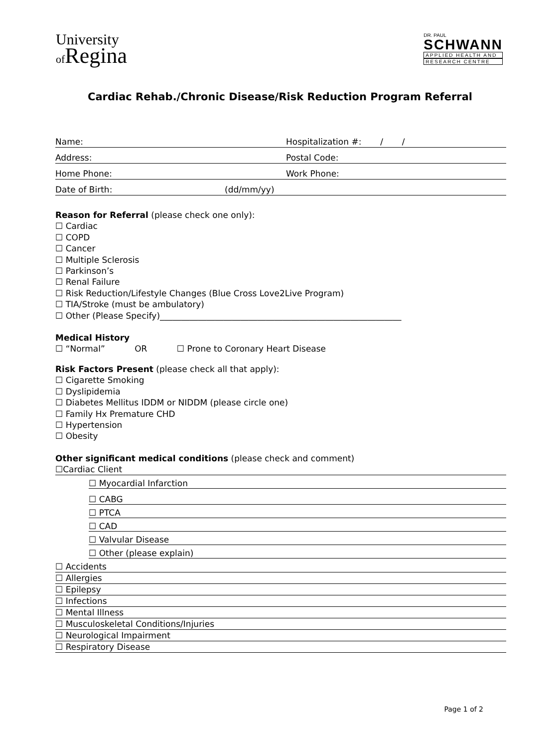University
of Regina
DR. PAUL
SCHWANN
APPLIED HEALTH AND
RESEARCH CENTRE
Cardiac Rehab./Chronic Disease/Risk Reduction Program Referral
Name:
Hospitalization #: / /
Address:
Postal Code:
Home Phone:
Work Phone:
Date of Birth:
(dd/mm/yy)
Reason for Referral (please check one only):
☐ Cardiac
☐ COPD
☐ Cancer
☐ Multiple Sclerosis
☐ Parkinson’s
☐ Renal Failure
☐ Risk Reduction/Lifestyle Changes (Blue Cross Love2Live Program)
☐ TIA/Stroke (must be ambulatory)
☐ Other (Please Specify)_________________________________________________________
Medical History
☐ “Normal” OR ☐ Prone to Coronary Heart Disease
Risk Factors Present (please check all that apply):
☐ Cigarette Smoking
☐ Dyslipidemia
☐ Diabetes Mellitus IDDM or NIDDM (please circle one)
☐ Family Hx Premature CHD
☐ Hypertension
☐ Obesity
Other significant medical conditions (please check and comment)
☐Cardiac Client
☐ Myocardial Infarction
☐ CABG
☐ PTCA
☐ CAD
☐ Valvular Disease
☐ Other (please explain)
☐ Accidents
☐ Allergies
☐ Epilepsy
☐ Infections
☐ Mental Illness
☐ Musculoskeletal Conditions/Injuries
☐ Neurological Impairment
☐ Respiratory Disease
Page 1 of 2